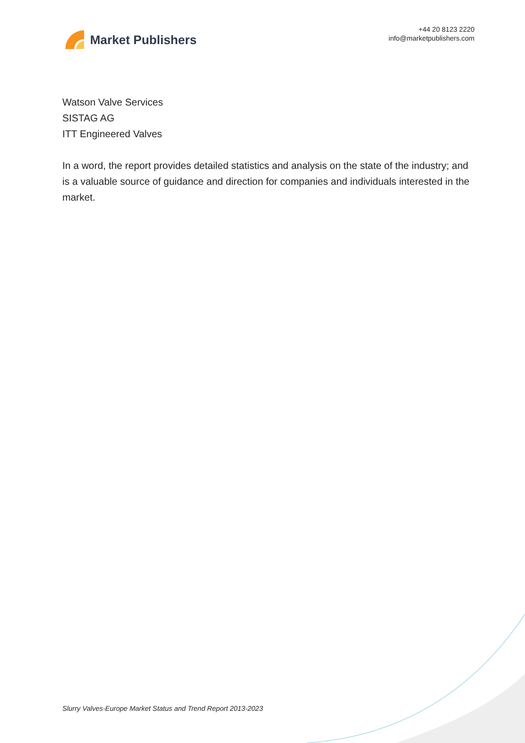Market Publishers
+44 20 8123 2220
info@marketpublishers.com
Watson Valve Services
SISTAG AG
ITT Engineered Valves
In a word, the report provides detailed statistics and analysis on the state of the industry; and is a valuable source of guidance and direction for companies and individuals interested in the market.
Slurry Valves-Europe Market Status and Trend Report 2013-2023